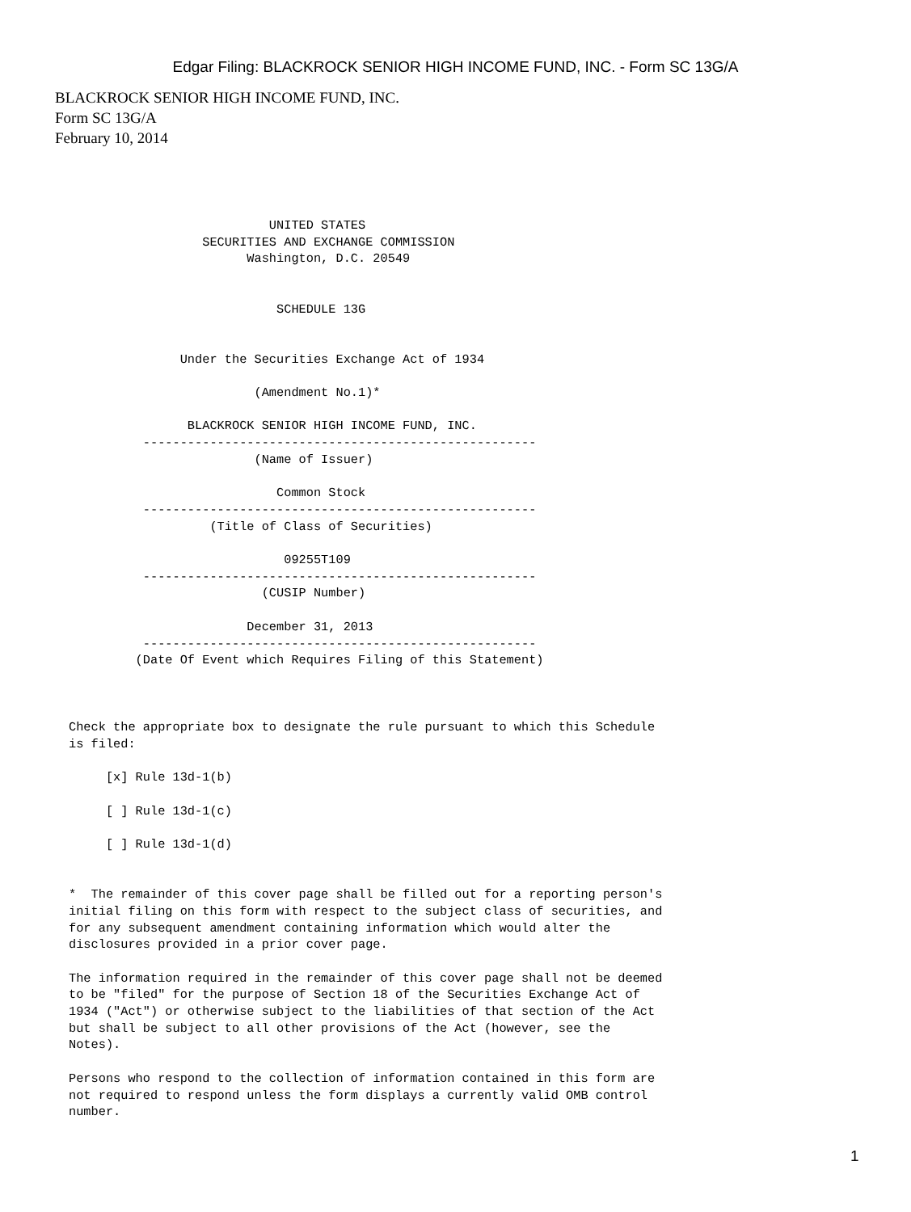Edgar Filing: BLACKROCK SENIOR HIGH INCOME FUND, INC. - Form SC 13G/A
BLACKROCK SENIOR HIGH INCOME FUND, INC.
Form SC 13G/A
February 10, 2014
                           UNITED STATES
                  SECURITIES AND EXCHANGE COMMISSION
                        Washington, D.C. 20549


                            SCHEDULE 13G


               Under the Securities Exchange Act of 1934

                         (Amendment No.1)*

                BLACKROCK SENIOR HIGH INCOME FUND, INC.
          -----------------------------------------------------
                         (Name of Issuer)

                            Common Stock
          -----------------------------------------------------
                   (Title of Class of Securities)

                             09255T109
          -----------------------------------------------------
                          (CUSIP Number)

                        December 31, 2013
          -----------------------------------------------------
         (Date Of Event which Requires Filing of this Statement)



Check the appropriate box to designate the rule pursuant to which this Schedule
is filed:

     [x] Rule 13d-1(b)

     [ ] Rule 13d-1(c)

     [ ] Rule 13d-1(d)


*  The remainder of this cover page shall be filled out for a reporting person's
initial filing on this form with respect to the subject class of securities, and
for any subsequent amendment containing information which would alter the
disclosures provided in a prior cover page.

The information required in the remainder of this cover page shall not be deemed
to be "filed" for the purpose of Section 18 of the Securities Exchange Act of
1934 ("Act") or otherwise subject to the liabilities of that section of the Act
but shall be subject to all other provisions of the Act (however, see the
Notes).

Persons who respond to the collection of information contained in this form are
not required to respond unless the form displays a currently valid OMB control
number.
1